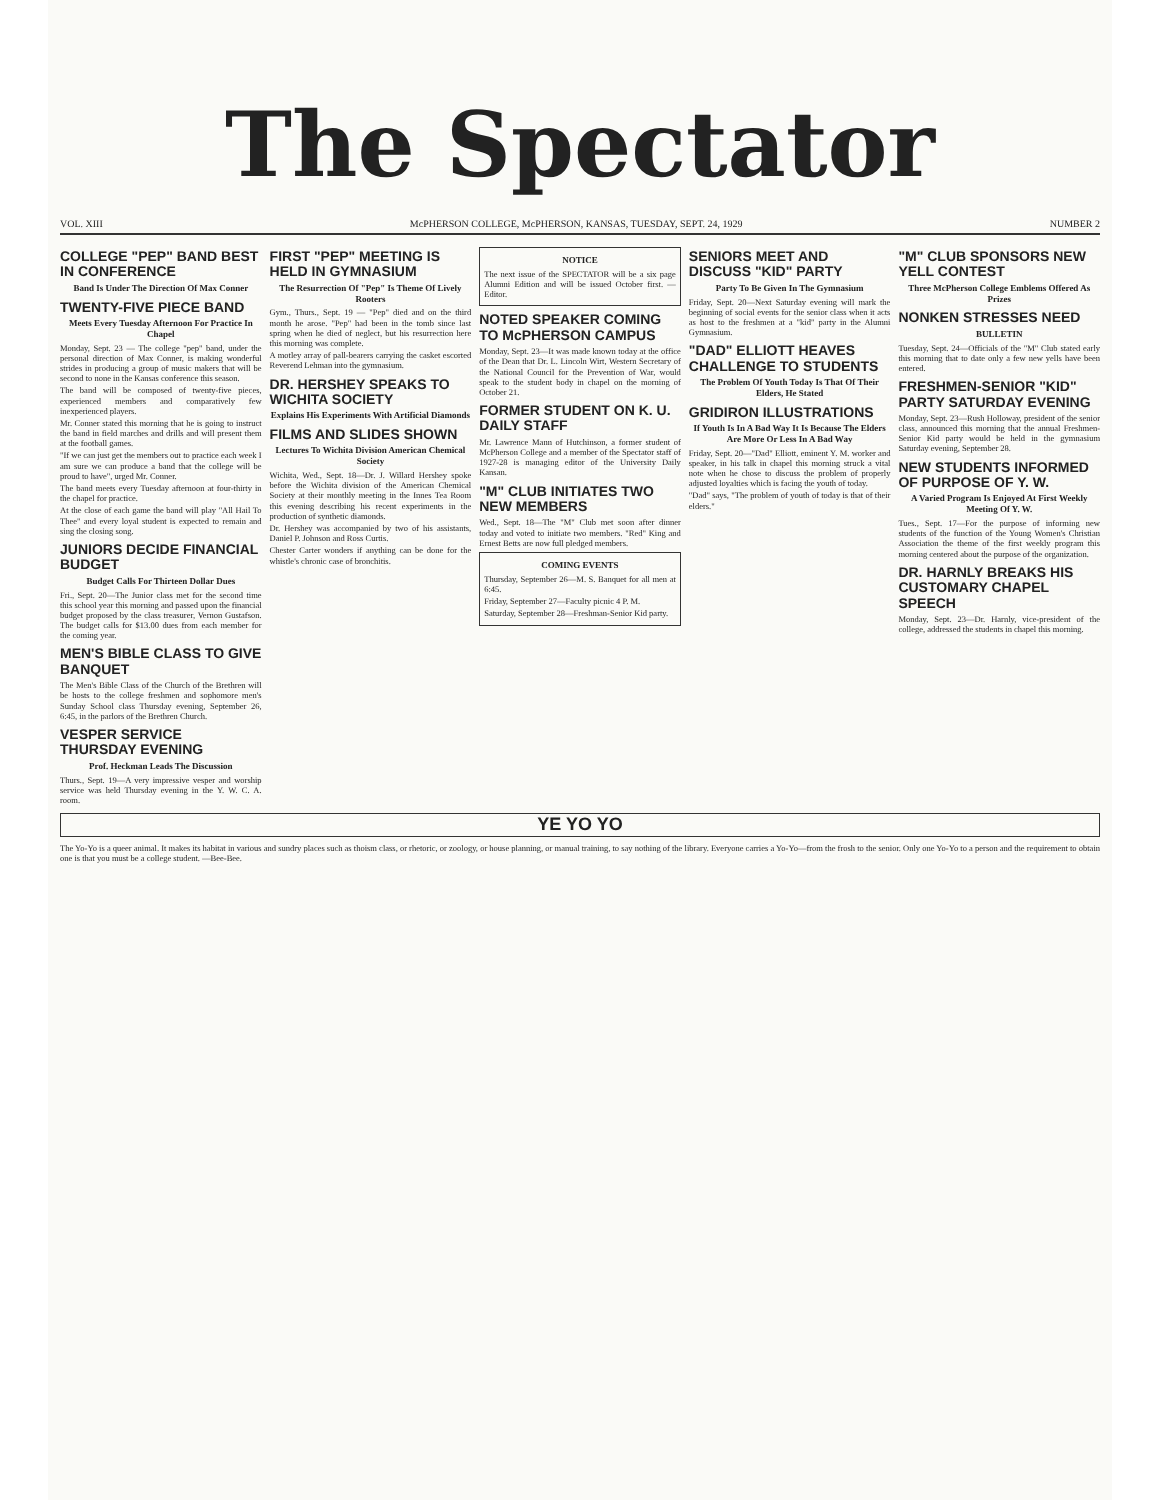The Spectator
VOL. XIII McPHERSON COLLEGE, McPHERSON, KANSAS, TUESDAY, SEPT. 24, 1929 NUMBER 2
COLLEGE "PEP" BAND BEST IN CONFERENCE
Band Is Under The Direction Of Max Conner
TWENTY-FIVE PIECE BAND
Meets Every Tuesday Afternoon For Practice In Chapel
Monday, Sept. 23 — The college "pep" band, under the personal direction of Max Conner, is making wonderful strides in producing a group of music makers that will be second to none in the Kansas conference this season.
The band will be composed of twenty-five pieces, experienced members and comparatively few inexperienced players.
Mr. Conner stated this morning that he is going to instruct the band in field marches and drills and will present them at the football games.
"If we can just get the members out to practice each week I am sure we can produce a band that the college will be proud to have", urged Mr. Conner.
The band meets every Tuesday afternoon at four-thirty in the chapel for practice.
At the close of each game the band will play "All Hail To Thee" and every loyal student is expected to remain and sing the closing song.
JUNIORS DECIDE FINANCIAL BUDGET
Budget Calls For Thirteen Dollar Dues
Fri., Sept. 20—The Junior class met for the second time this school year this morning and passed upon the financial budget proposed by the class treasurer, Vernon Gustafson. The budget calls for $13.00 dues from each member for the coming year.
MEN'S BIBLE CLASS TO GIVE BANQUET
The Men's Bible Class of the Church of the Brethren will be hosts to the college freshmen and sophomore men's Sunday School class Thursday evening, September 26, 6:45, in the parlors of the Brethren Church.
VESPER SERVICE THURSDAY EVENING
Prof. Heckman Leads The Discussion
Thurs., Sept. 19—A very impressive vesper and worship service was held Thursday evening in the Y. W. C. A. room.
FIRST "PEP" MEETING IS HELD IN GYMNASIUM
The Resurrection Of "Pep" Is Theme Of Lively Rooters
Gym., Thurs., Sept. 19 — "Pep" died and on the third month he arose. "Pep" had been in the tomb since last spring when he died of neglect, but his resurrection here this morning was complete.
A motley array of pall-bearers carrying the casket escorted Reverend Lehman into the gymnasium.
DR. HERSHEY SPEAKS TO WICHITA SOCIETY
Explains His Experiments With Artificial Diamonds
FILMS AND SLIDES SHOWN
Lectures To Wichita Division American Chemical Society
Wichita, Wed., Sept. 18—Dr. J. Willard Hershey spoke before the Wichita division of the American Chemical Society at their monthly meeting in the Innes Tea Room this evening describing his recent experiments in the production of synthetic diamonds.
Dr. Hershey was accompanied by two of his assistants, Daniel P. Johnson and Ross Curtis.
Chester Carter wonders if anything can be done for the whistle's chronic case of bronchitis.
NOTICE
The next issue of the SPECTATOR will be a six page Alumni Edition and will be issued October first. —Editor.
NOTED SPEAKER COMING TO McPHERSON CAMPUS
Monday, Sept. 23—It was made known today at the office of the Dean that Dr. L. Lincoln Wirt, Western Secretary of the National Council for the Prevention of War, would speak to the student body in chapel on the morning of October 21.
FORMER STUDENT ON K. U. DAILY STAFF
Mr. Lawrence Mann of Hutchinson, a former student of McPherson College and a member of the Spectator staff of 1927-28 is managing editor of the University Daily Kansan.
"M" CLUB INITIATES TWO NEW MEMBERS
Wed., Sept. 18—The "M" Club met soon after dinner today and voted to initiate two members. "Red" King and Ernest Betts are now full pledged members.
COMING EVENTS
Thursday, September 26—M. S. Banquet for all men at 6:45.
Friday, September 27—Faculty picnic 4 P. M.
Saturday, September 28—Freshman-Senior Kid party.
SENIORS MEET AND DISCUSS "KID" PARTY
Party To Be Given In The Gymnasium
Friday, Sept. 20—Next Saturday evening will mark the beginning of social events for the senior class when it acts as host to the freshmen at a "kid" party in the Alumni Gymnasium.
"DAD" ELLIOTT HEAVES CHALLENGE TO STUDENTS
The Problem Of Youth Today Is That Of Their Elders, He Stated
GRIDIRON ILLUSTRATIONS
If Youth Is In A Bad Way It Is Because The Elders Are More Or Less In A Bad Way
Friday, Sept. 20—"Dad" Elliott, eminent Y. M. worker and speaker, in his talk in chapel this morning struck a vital note when he chose to discuss the problem of properly adjusted loyalties which is facing the youth of today.
"Dad" says, "The problem of youth of today is that of their elders."
"M" CLUB SPONSORS NEW YELL CONTEST
Three McPherson College Emblems Offered As Prizes
NONKEN STRESSES NEED
BULLETIN
Tuesday, Sept. 24—Officials of the "M" Club stated early this morning that to date only a few new yells have been entered.
FRESHMEN-SENIOR "KID" PARTY SATURDAY EVENING
Monday, Sept. 23—Rush Holloway, president of the senior class, announced this morning that the annual Freshmen-Senior Kid party would be held in the gymnasium Saturday evening, September 28.
NEW STUDENTS INFORMED OF PURPOSE OF Y. W.
A Varied Program Is Enjoyed At First Weekly Meeting Of Y. W.
Tues., Sept. 17—For the purpose of informing new students of the function of the Young Women's Christian Association the theme of the first weekly program this morning centered about the purpose of the organization.
DR. HARNLY BREAKS HIS CUSTOMARY CHAPEL SPEECH
Monday, Sept. 23—Dr. Harnly, vice-president of the college, addressed the students in chapel this morning.
YE YO YO
The Yo-Yo is a queer animal. It makes its habitat in various and sundry places such as thoism class, or rhetoric, or zoology, or house planning, or manual training, to say nothing of the library. Everyone carries a Yo-Yo—from the frosh to the senior. Only one Yo-Yo to a person and the requirement to obtain one is that you must be a college student. —Bee-Bee.